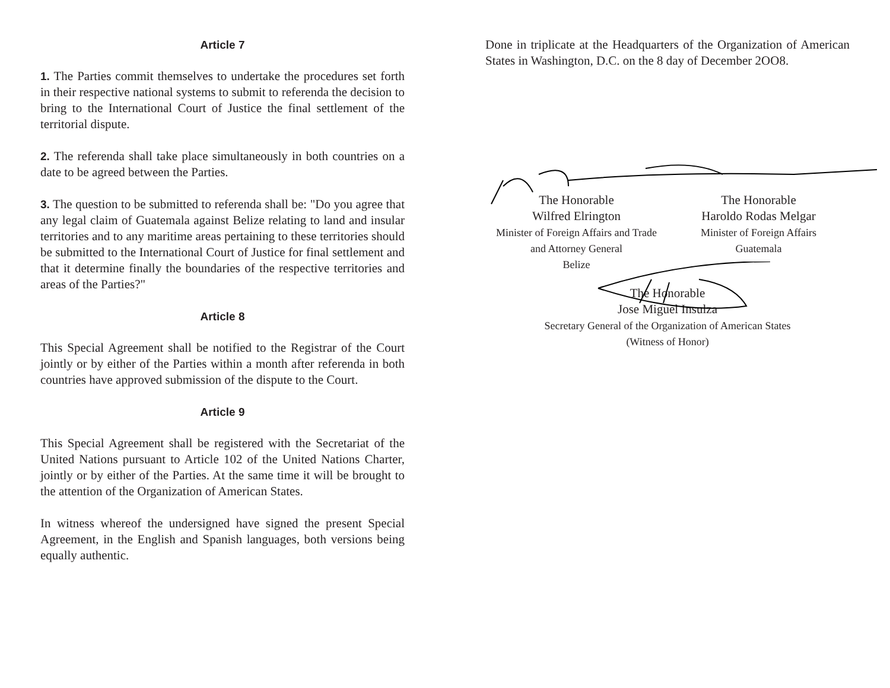Article 7
1. The Parties commit themselves to undertake the procedures set forth in their respective national systems to submit to referenda the decision to bring to the International Court of Justice the final settlement of the territorial dispute.
2. The referenda shall take place simultaneously in both countries on a date to be agreed between the Parties.
3. The question to be submitted to referenda shall be: "Do you agree that any legal claim of Guatemala against Belize relating to land and insular territories and to any maritime areas pertaining to these territories should be submitted to the International Court of Justice for final settlement and that it determine finally the boundaries of the respective territories and areas of the Parties?"
Article 8
This Special Agreement shall be notified to the Registrar of the Court jointly or by either of the Parties within a month after referenda in both countries have approved submission of the dispute to the Court.
Article 9
This Special Agreement shall be registered with the Secretariat of the United Nations pursuant to Article 102 of the United Nations Charter, jointly or by either of the Parties. At the same time it will be brought to the attention of the Organization of American States.
In witness whereof the undersigned have signed the present Special Agreement, in the English and Spanish languages, both versions being equally authentic.
Done in triplicate at the Headquarters of the Organization of American States in Washington, D.C. on the 8 day of December 2OO8.
The Honorable
Wilfred Elrington
Minister of Foreign Affairs and Trade
and Attorney General
Belize
The Honorable
Haroldo Rodas Melgar
Minister of Foreign Affairs
Guatemala
The Honorable
Jose Miguel Insulza
Secretary General of the Organization of American States
(Witness of Honor)